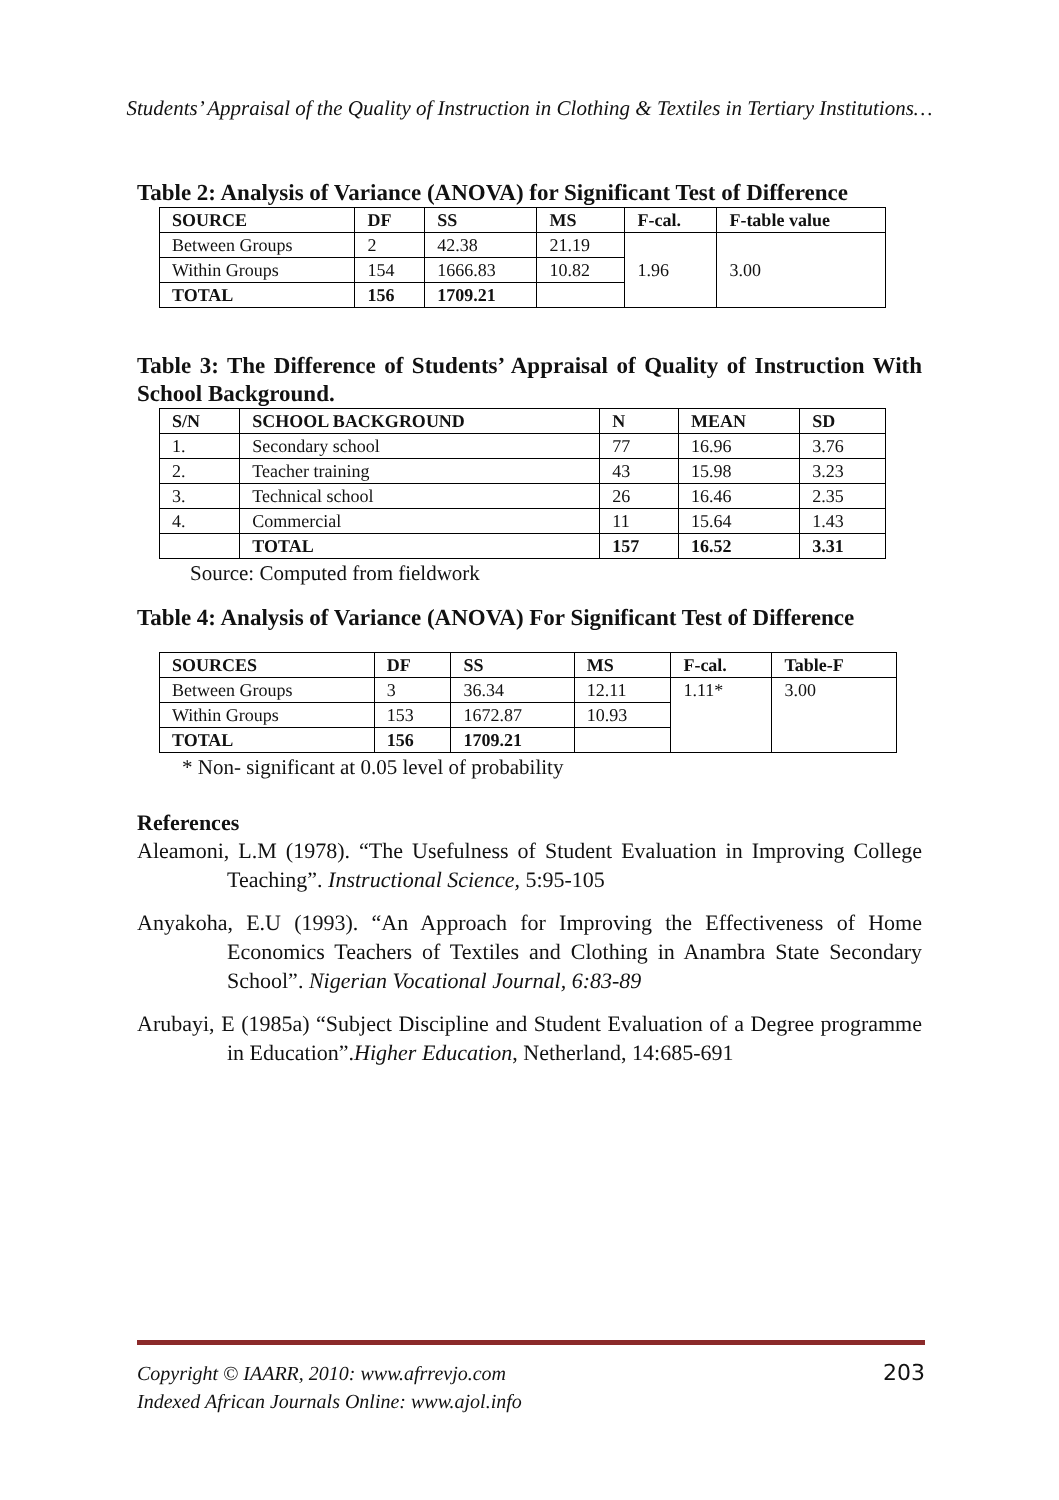Students’ Appraisal of the Quality of Instruction in Clothing & Textiles in Tertiary Institutions…
Table 2: Analysis of Variance (ANOVA) for Significant Test of Difference
| SOURCE | DF | SS | MS | F-cal. | F-table value |
| --- | --- | --- | --- | --- | --- |
| Between Groups | 2 | 42.38 | 21.19 | 1.96 | 3.00 |
| Within Groups | 154 | 1666.83 | 10.82 | | |
| TOTAL | 156 | 1709.21 | | | |
Table 3: The Difference of Students’ Appraisal of Quality of Instruction With School Background.
| S/N | SCHOOL BACKGROUND | N | MEAN | SD |
| --- | --- | --- | --- | --- |
| 1. | Secondary school | 77 | 16.96 | 3.76 |
| 2. | Teacher training | 43 | 15.98 | 3.23 |
| 3. | Technical school | 26 | 16.46 | 2.35 |
| 4. | Commercial | 11 | 15.64 | 1.43 |
| | TOTAL | 157 | 16.52 | 3.31 |
Source: Computed from fieldwork
Table 4: Analysis of Variance (ANOVA) For Significant Test of Difference
| SOURCES | DF | SS | MS | F-cal. | Table-F |
| --- | --- | --- | --- | --- | --- |
| Between Groups | 3 | 36.34 | 12.11 | 1.11* | 3.00 |
| Within Groups | 153 | 1672.87 | 10.93 | | |
| TOTAL | 156 | 1709.21 | | | |
* Non- significant at 0.05 level of probability
References
Aleamoni, L.M (1978). “The Usefulness of Student Evaluation in Improving College Teaching”. Instructional Science, 5:95-105
Anyakoha, E.U (1993). “An Approach for Improving the Effectiveness of Home Economics Teachers of Textiles and Clothing in Anambra State Secondary School”. Nigerian Vocational Journal, 6:83-89
Arubayi, E (1985a) “Subject Discipline and Student Evaluation of a Degree programme in Education”.Higher Education, Netherland, 14:685-691
203 Copyright © IAARR, 2010: www.afrrevjo.com
Indexed African Journals Online: www.ajol.info